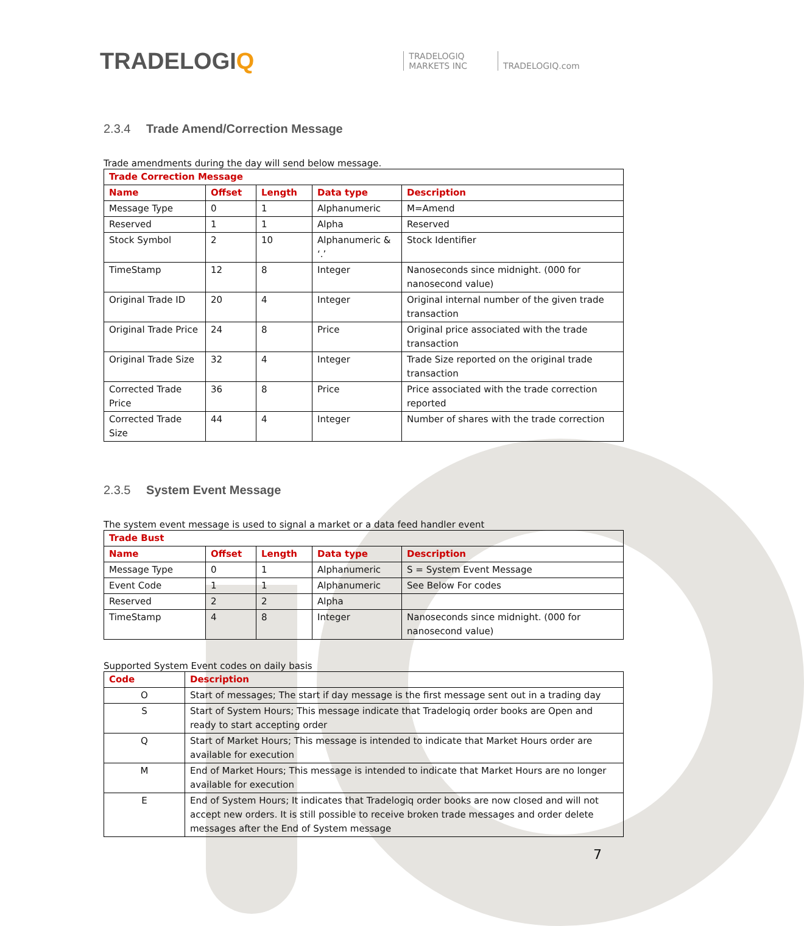TRADELOGIQ
TRADELOGIQ
MARKETS INC
TRADELOGIQ.com
2.3.4 Trade Amend/Correction Message
Trade amendments during the day will send below message.
| Trade Correction Message | | | | |
| --- | --- | --- | --- | --- |
| Name | Offset | Length | Data type | Description |
| Message Type | 0 | 1 | Alphanumeric | M=Amend |
| Reserved | 1 | 1 | Alpha | Reserved |
| Stock Symbol | 2 | 10 | Alphanumeric & ‘.’ | Stock Identifier |
| TimeStamp | 12 | 8 | Integer | Nanoseconds since midnight. (000 for nanosecond value) |
| Original Trade ID | 20 | 4 | Integer | Original internal number of the given trade transaction |
| Original Trade Price | 24 | 8 | Price | Original price associated with the trade transaction |
| Original Trade Size | 32 | 4 | Integer | Trade Size reported on the original trade transaction |
| Corrected Trade Price | 36 | 8 | Price | Price associated with the trade correction reported |
| Corrected Trade Size | 44 | 4 | Integer | Number of shares with the trade correction |
2.3.5 System Event Message
The system event message is used to signal a market or a data feed handler event
| Trade Bust | | | | |
| --- | --- | --- | --- | --- |
| Name | Offset | Length | Data type | Description |
| Message Type | 0 | 1 | Alphanumeric | S = System Event Message |
| Event Code | 1 | 1 | Alphanumeric | See Below For codes |
| Reserved | 2 | 2 | Alpha | |
| TimeStamp | 4 | 8 | Integer | Nanoseconds since midnight. (000 for nanosecond value) |
Supported System Event codes on daily basis
| Code | Description |
| --- | --- |
| O | Start of messages; The start if day message is the first message sent out in a trading day |
| S | Start of System Hours; This message indicate that Tradelogiq order books are Open and ready to start accepting order |
| Q | Start of Market Hours; This message is intended to indicate that Market Hours order are available for execution |
| M | End of Market Hours; This message is intended to indicate that Market Hours are no longer available for execution |
| E | End of System Hours; It indicates that Tradelogiq order books are now closed and will not accept new orders. It is still possible to receive broken trade messages and order delete messages after the End of System message |
7